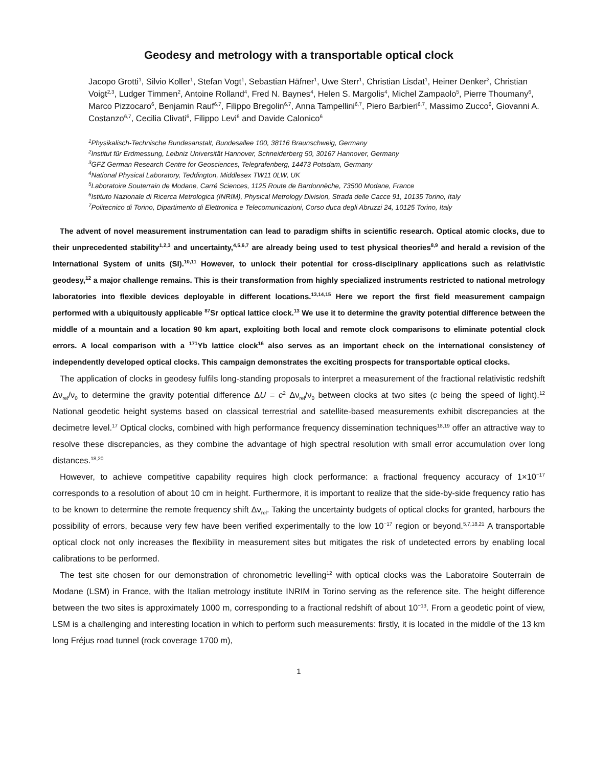Geodesy and metrology with a transportable optical clock
Jacopo Grotti<sup>1</sup>, Silvio Koller<sup>1</sup>, Stefan Vogt<sup>1</sup>, Sebastian Häfner<sup>1</sup>, Uwe Sterr<sup>1</sup>, Christian Lisdat<sup>1</sup>, Heiner Denker<sup>2</sup>, Christian Voigt<sup>2,3</sup>, Ludger Timmen<sup>2</sup>, Antoine Rolland<sup>4</sup>, Fred N. Baynes<sup>4</sup>, Helen S. Margolis<sup>4</sup>, Michel Zampaolo<sup>5</sup>, Pierre Thoumany<sup>6</sup>, Marco Pizzocaro<sup>6</sup>, Benjamin Rauf<sup>6,7</sup>, Filippo Bregolin<sup>6,7</sup>, Anna Tampellini<sup>6,7</sup>, Piero Barbieri<sup>6,7</sup>, Massimo Zucco<sup>6</sup>, Giovanni A. Costanzo<sup>6,7</sup>, Cecilia Clivati<sup>6</sup>, Filippo Levi<sup>6</sup> and Davide Calonico<sup>6</sup>
<sup>1</sup> Physikalisch-Technische Bundesanstalt, Bundesallee 100, 38116 Braunschweig, Germany
<sup>2</sup> Institut für Erdmessung, Leibniz Universität Hannover, Schneiderberg 50, 30167 Hannover, Germany
<sup>3</sup> GFZ German Research Centre for Geosciences, Telegrafenberg, 14473 Potsdam, Germany
<sup>4</sup> National Physical Laboratory, Teddington, Middlesex TW11 0LW, UK
<sup>5</sup> Laboratoire Souterrain de Modane, Carré Sciences, 1125 Route de Bardonnèche, 73500 Modane, France
<sup>6</sup> Istituto Nazionale di Ricerca Metrologica (INRIM), Physical Metrology Division, Strada delle Cacce 91, 10135 Torino, Italy
<sup>7</sup> Politecnico di Torino, Dipartimento di Elettronica e Telecomunicazioni, Corso duca degli Abruzzi 24, 10125 Torino, Italy
The advent of novel measurement instrumentation can lead to paradigm shifts in scientific research. Optical atomic clocks, due to their unprecedented stability<sup>1,2,3</sup> and uncertainty,<sup>4,5,6,7</sup> are already being used to test physical theories<sup>8,9</sup> and herald a revision of the International System of units (SI).<sup>10,11</sup> However, to unlock their potential for cross-disciplinary applications such as relativistic geodesy,<sup>12</sup> a major challenge remains. This is their transformation from highly specialized instruments restricted to national metrology laboratories into flexible devices deployable in different locations.<sup>13,14,15</sup> Here we report the first field measurement campaign performed with a ubiquitously applicable <sup>87</sup>Sr optical lattice clock.<sup>13</sup> We use it to determine the gravity potential difference between the middle of a mountain and a location 90 km apart, exploiting both local and remote clock comparisons to eliminate potential clock errors. A local comparison with a <sup>171</sup>Yb lattice clock<sup>16</sup> also serves as an important check on the international consistency of independently developed optical clocks. This campaign demonstrates the exciting prospects for transportable optical clocks.
The application of clocks in geodesy fulfils long-standing proposals to interpret a measurement of the fractional relativistic redshift Δν<sub>rel</sub>/ν<sub>0</sub> to determine the gravity potential difference ΔU = c<sup>2</sup> Δν<sub>rel</sub>/ν<sub>0</sub> between clocks at two sites (c being the speed of light).<sup>12</sup> National geodetic height systems based on classical terrestrial and satellite-based measurements exhibit discrepancies at the decimetre level.<sup>17</sup> Optical clocks, combined with high performance frequency dissemination techniques<sup>18,19</sup> offer an attractive way to resolve these discrepancies, as they combine the advantage of high spectral resolution with small error accumulation over long distances.<sup>18,20</sup>
However, to achieve competitive capability requires high clock performance: a fractional frequency accuracy of 1×10<sup>−17</sup> corresponds to a resolution of about 10 cm in height. Furthermore, it is important to realize that the side-by-side frequency ratio has to be known to determine the remote frequency shift Δν<sub>rel</sub>. Taking the uncertainty budgets of optical clocks for granted, harbours the possibility of errors, because very few have been verified experimentally to the low 10<sup>−17</sup> region or beyond.<sup>5,7,18,21</sup> A transportable optical clock not only increases the flexibility in measurement sites but mitigates the risk of undetected errors by enabling local calibrations to be performed.
The test site chosen for our demonstration of chronometric levelling<sup>12</sup> with optical clocks was the Laboratoire Souterrain de Modane (LSM) in France, with the Italian metrology institute INRIM in Torino serving as the reference site. The height difference between the two sites is approximately 1000 m, corresponding to a fractional redshift of about 10<sup>−13</sup>. From a geodetic point of view, LSM is a challenging and interesting location in which to perform such measurements: firstly, it is located in the middle of the 13 km long Fréjus road tunnel (rock coverage 1700 m),
1